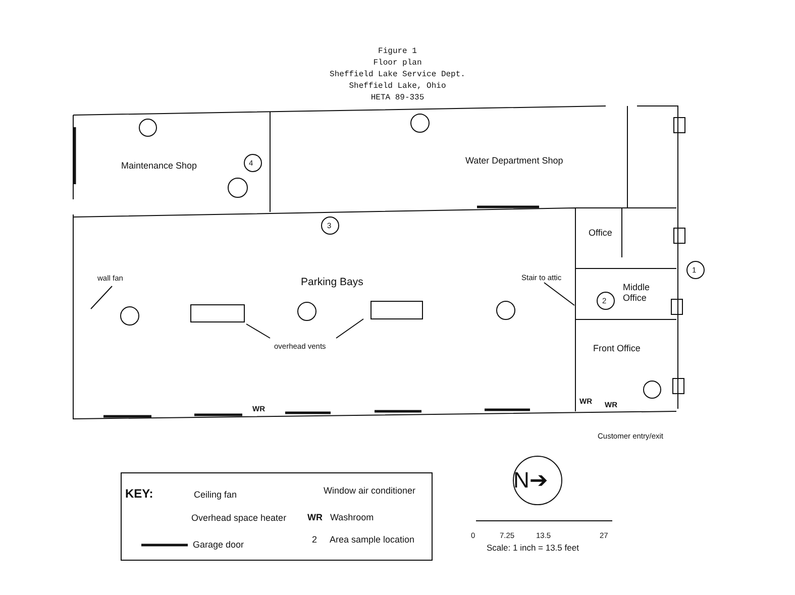Figure 1
Floor plan
Sheffield Lake Service Dept.
Sheffield Lake, Ohio
HETA 89-335
Maintenance Shop 4 Water Department Shop
3
Office
wall fan Parking Bays Stair to attic
1
Middle
Office
2
overhead vents Front Office
WR
WR WR
Customer entry/exit
KEY: Ceiling fan Window air conditioner
Overhead space heater WR Washroom
Garage door 2 Area sample location
N➔
0 7.25 13.5 27
Scale: 1 inch = 13.5 feet